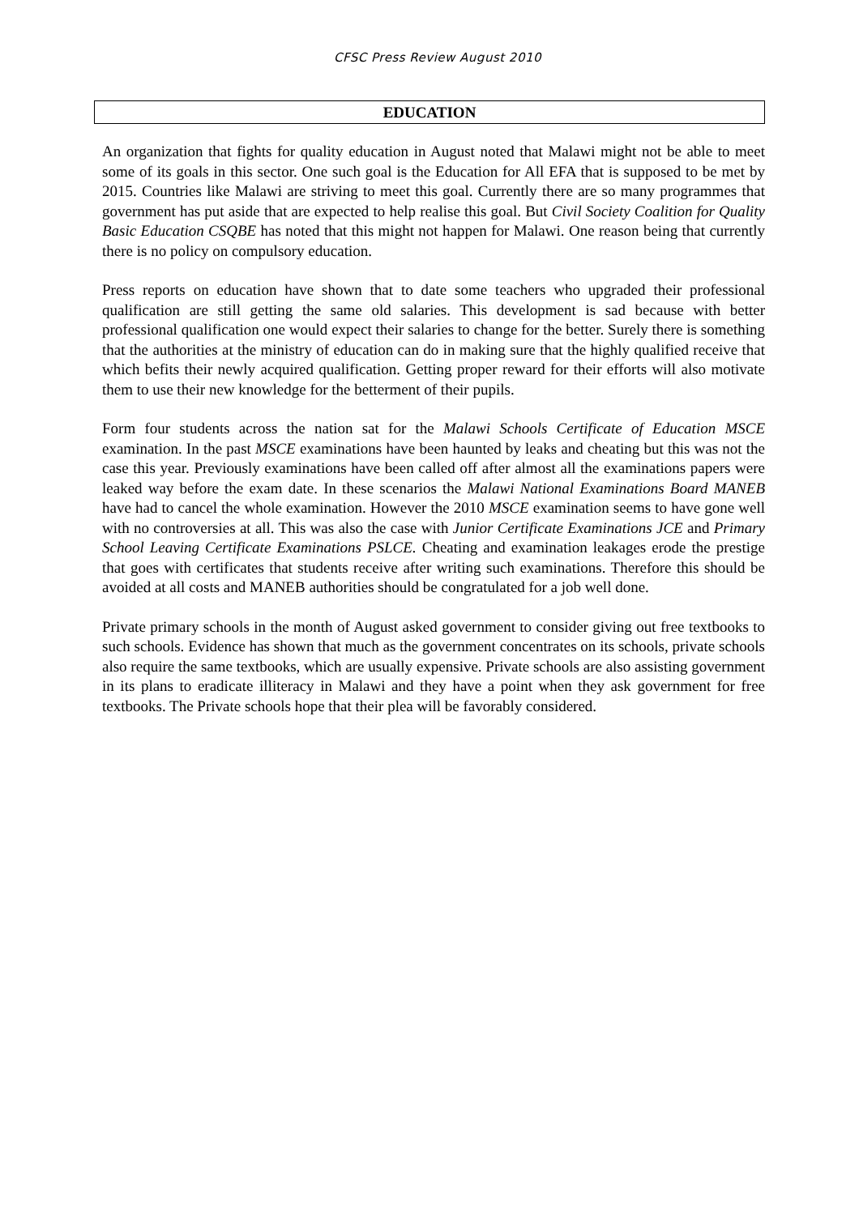CFSC Press Review August 2010
EDUCATION
An organization that fights for quality education in August noted that Malawi might not be able to meet some of its goals in this sector. One such goal is the Education for All EFA that is supposed to be met by 2015. Countries like Malawi are striving to meet this goal. Currently there are so many programmes that government has put aside that are expected to help realise this goal. But Civil Society Coalition for Quality Basic Education CSQBE has noted that this might not happen for Malawi. One reason being that currently there is no policy on compulsory education.
Press reports on education have shown that to date some teachers who upgraded their professional qualification are still getting the same old salaries. This development is sad because with better professional qualification one would expect their salaries to change for the better. Surely there is something that the authorities at the ministry of education can do in making sure that the highly qualified receive that which befits their newly acquired qualification. Getting proper reward for their efforts will also motivate them to use their new knowledge for the betterment of their pupils.
Form four students across the nation sat for the Malawi Schools Certificate of Education MSCE examination. In the past MSCE examinations have been haunted by leaks and cheating but this was not the case this year. Previously examinations have been called off after almost all the examinations papers were leaked way before the exam date. In these scenarios the Malawi National Examinations Board MANEB have had to cancel the whole examination. However the 2010 MSCE examination seems to have gone well with no controversies at all. This was also the case with Junior Certificate Examinations JCE and Primary School Leaving Certificate Examinations PSLCE. Cheating and examination leakages erode the prestige that goes with certificates that students receive after writing such examinations. Therefore this should be avoided at all costs and MANEB authorities should be congratulated for a job well done.
Private primary schools in the month of August asked government to consider giving out free textbooks to such schools. Evidence has shown that much as the government concentrates on its schools, private schools also require the same textbooks, which are usually expensive. Private schools are also assisting government in its plans to eradicate illiteracy in Malawi and they have a point when they ask government for free textbooks. The Private schools hope that their plea will be favorably considered.